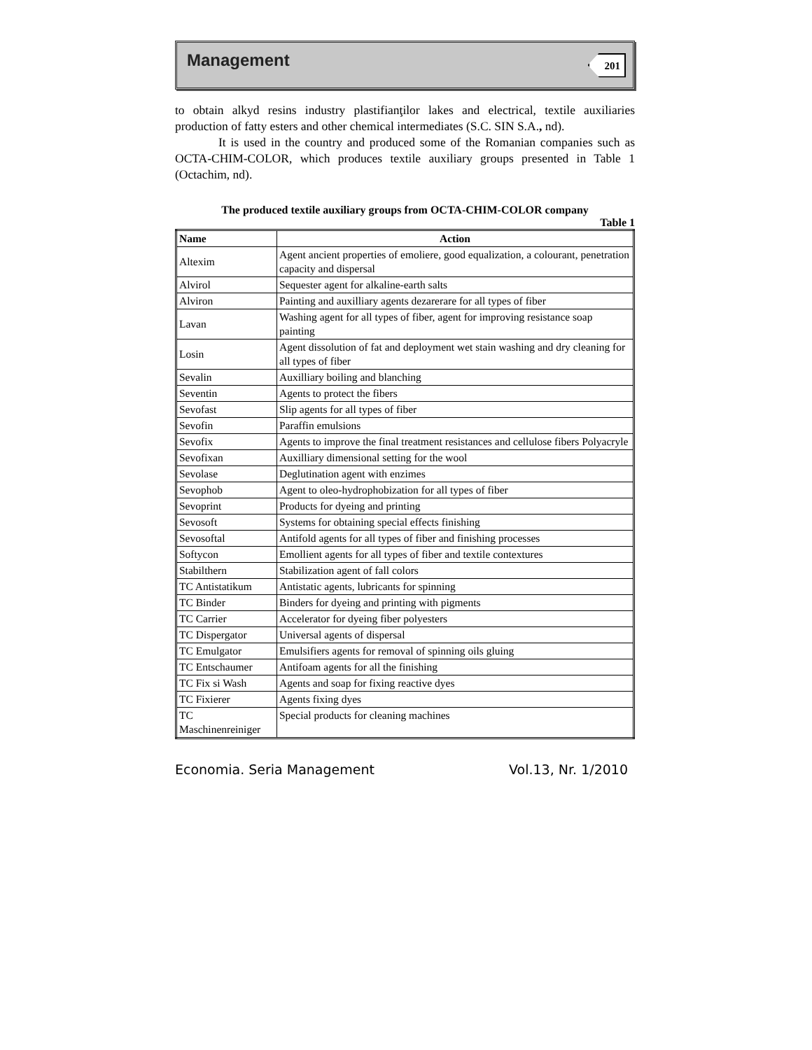Management 201
to obtain alkyd resins industry plastifianţilor lakes and electrical, textile auxiliaries production of fatty esters and other chemical intermediates (S.C. SIN S.A., nd).
It is used in the country and produced some of the Romanian companies such as OCTA-CHIM-COLOR, which produces textile auxiliary groups presented in Table 1 (Octachim, nd).
The produced textile auxiliary groups from OCTA-CHIM-COLOR company
Table 1
| Name | Action |
| --- | --- |
| Altexim | Agent ancient properties of emoliere, good equalization, a colourant, penetration capacity and dispersal |
| Alvirol | Sequester agent for alkaline-earth salts |
| Alviron | Painting and auxilliary agents dezarerare for all types of fiber |
| Lavan | Washing agent for all types of fiber, agent for improving resistance soap painting |
| Losin | Agent dissolution of fat and deployment wet stain washing and dry cleaning for all types of fiber |
| Sevalin | Auxilliary boiling and blanching |
| Seventin | Agents to protect the fibers |
| Sevofast | Slip agents for all types of fiber |
| Sevofin | Paraffin emulsions |
| Sevofix | Agents to improve the final treatment resistances and cellulose fibers Polyacryle |
| Sevofixan | Auxilliary dimensional setting for the wool |
| Sevolase | Deglutination agent with enzimes |
| Sevophob | Agent to oleo-hydrophobization for all types of fiber |
| Sevoprint | Products for dyeing and printing |
| Sevosoft | Systems for obtaining special effects finishing |
| Sevosoftal | Antifold agents for all types of fiber and finishing processes |
| Softycon | Emollient agents for all types of fiber and textile contextures |
| Stabilthern | Stabilization agent of fall colors |
| TC Antistatikum | Antistatic agents, lubricants for spinning |
| TC Binder | Binders for dyeing and printing with pigments |
| TC Carrier | Accelerator for dyeing fiber polyesters |
| TC Dispergator | Universal agents of dispersal |
| TC Emulgator | Emulsifiers agents for removal of spinning oils gluing |
| TC Entschaumer | Antifoam agents for all the finishing |
| TC Fix si Wash | Agents and soap for fixing reactive dyes |
| TC Fixierer | Agents fixing dyes |
| TC Maschinenreiniger | Special products for cleaning machines |
Economia. Seria Management Vol.13, Nr. 1/2010